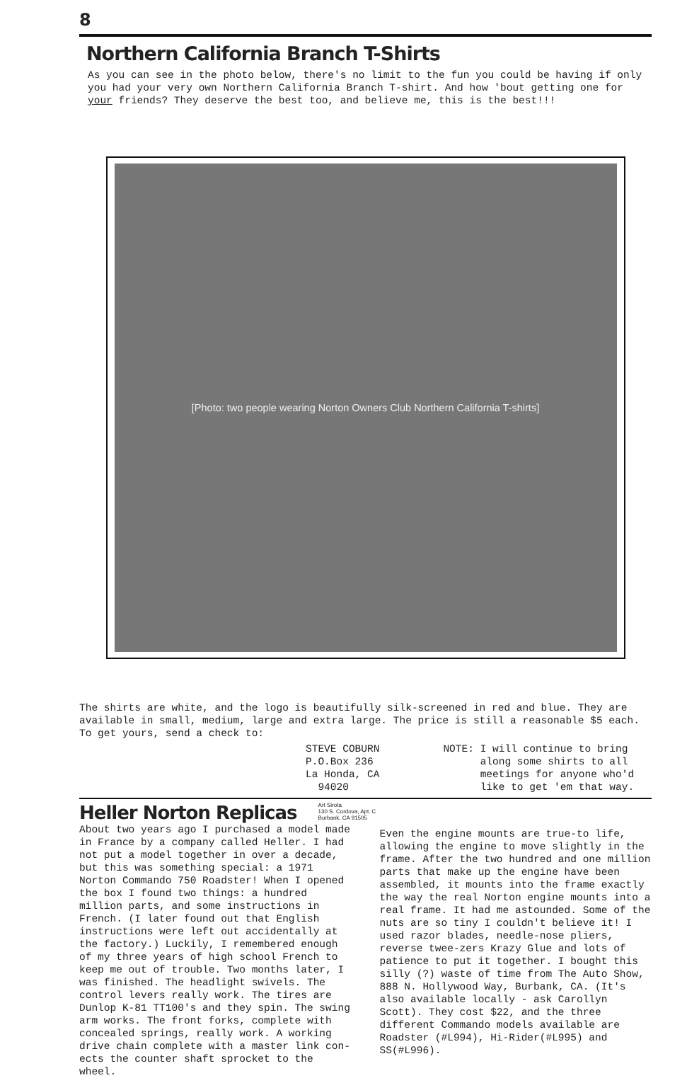8
Northern California Branch T-Shirts
As you can see in the photo below, there's no limit to the fun you could be having if only you had your very own Northern California Branch T-shirt. And how 'bout getting one for your friends? They deserve the best too, and believe me, this is the best!!!
[Photo: two people wearing Norton Owners Club Northern California T-shirts]
The shirts are white, and the logo is beautifully silk-screened in red and blue. They are available in small, medium, large and extra large. The price is still a reasonable $5 each. To get yours, send a check to:
STEVE COBURN
P.O.Box 236
La Honda, CA
94020
NOTE: I will continue to bring
along some shirts to all
meetings for anyone who'd
like to get 'em that way.
Heller Norton Replicas
Art Sirota
130 S. Cordova, Apt. C
Burbank, CA 91505
About two years ago I purchased a model made in France by a company called Heller. I had not put a model together in over a decade, but this was something special: a 1971 Norton Commando 750 Roadster! When I opened the box I found two things: a hundred million parts, and some instructions in French. (I later found out that English instructions were left out accidentally at the factory.) Luckily, I remembered enough of my three years of high school French to keep me out of trouble. Two months later, I was finished. The headlight swivels. The control levers really work. The tires are Dunlop K-81 TT100's and they spin. The swing arm works. The front forks, complete with concealed springs, really work. A working drive chain complete with a master link con-ects the counter shaft sprocket to the wheel.
Even the engine mounts are true-to life, allowing the engine to move slightly in the frame. After the two hundred and one million parts that make up the engine have been assembled, it mounts into the frame exactly the way the real Norton engine mounts into a real frame. It had me astounded. Some of the nuts are so tiny I couldn't believe it! I used razor blades, needle-nose pliers, reverse twee-zers Krazy Glue and lots of patience to put it together. I bought this silly (?) waste of time from The Auto Show, 888 N. Hollywood Way, Burbank, CA. (It's also available locally - ask Carollyn Scott). They cost $22, and the three different Commando models available are Roadster (#L994), Hi-Rider(#L995) and SS(#L996).